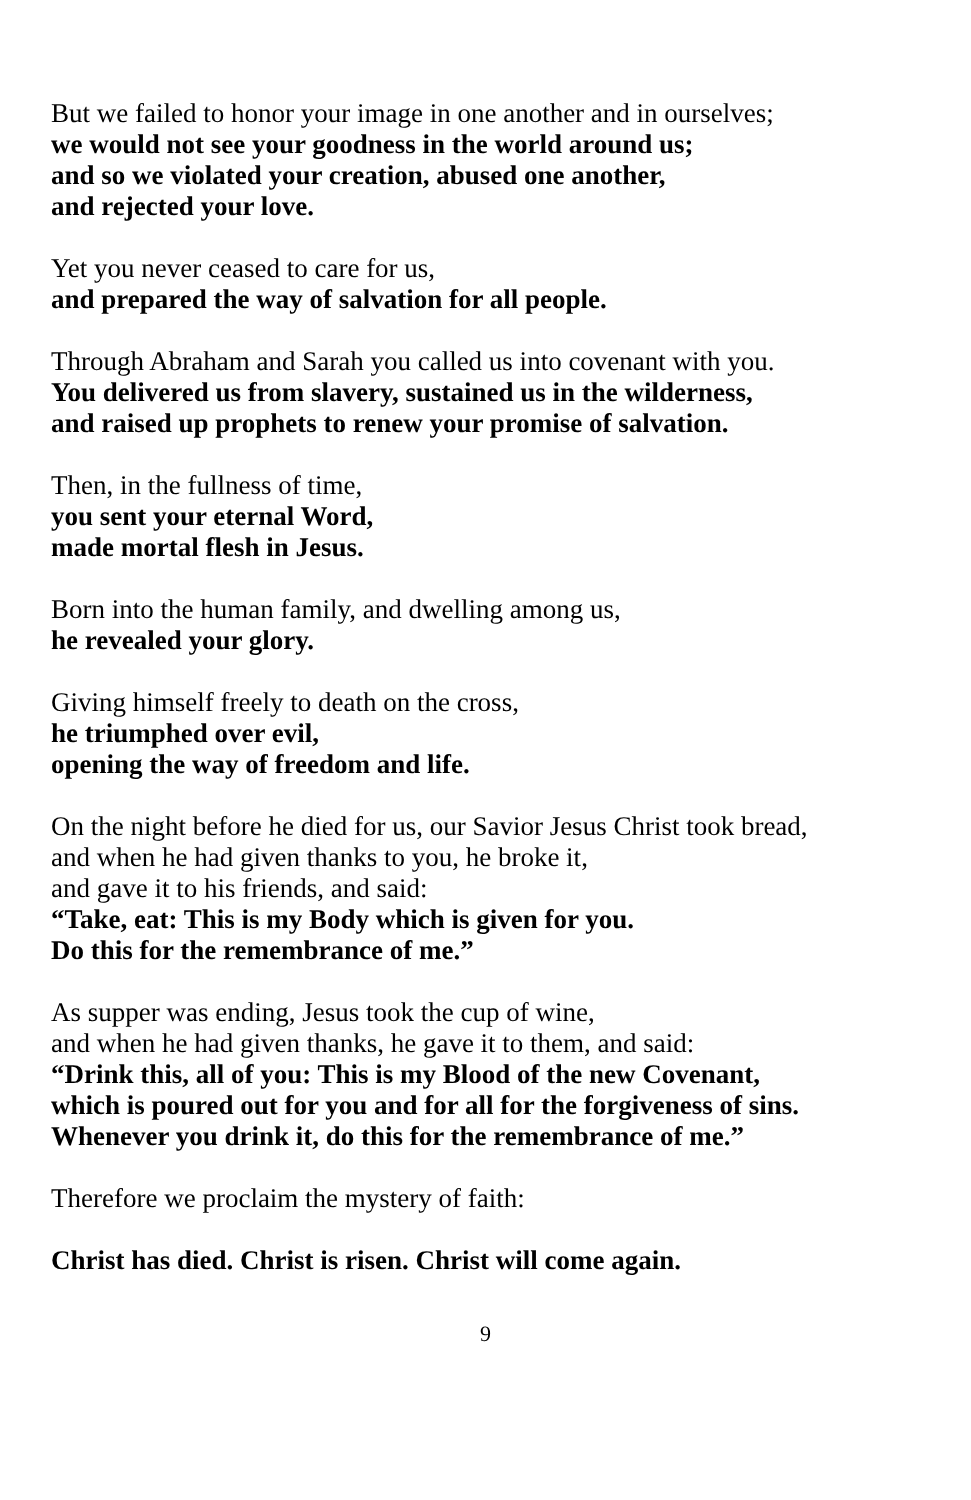But we failed to honor your image in one another and in ourselves;
we would not see your goodness in the world around us;
and so we violated your creation, abused one another,
and rejected your love.
Yet you never ceased to care for us,
and prepared the way of salvation for all people.
Through Abraham and Sarah you called us into covenant with you.
You delivered us from slavery, sustained us in the wilderness,
and raised up prophets to renew your promise of salvation.
Then, in the fullness of time,
you sent your eternal Word,
made mortal flesh in Jesus.
Born into the human family, and dwelling among us,
he revealed your glory.
Giving himself freely to death on the cross,
he triumphed over evil,
opening the way of freedom and life.
On the night before he died for us, our Savior Jesus Christ took bread,
and when he had given thanks to you, he broke it,
and gave it to his friends, and said:
“Take, eat: This is my Body which is given for you.
Do this for the remembrance of me.”
As supper was ending, Jesus took the cup of wine,
and when he had given thanks, he gave it to them, and said:
“Drink this, all of you: This is my Blood of the new Covenant,
which is poured out for you and for all for the forgiveness of sins.
Whenever you drink it, do this for the remembrance of me.”
Therefore we proclaim the mystery of faith:
Christ has died. Christ is risen. Christ will come again.
9